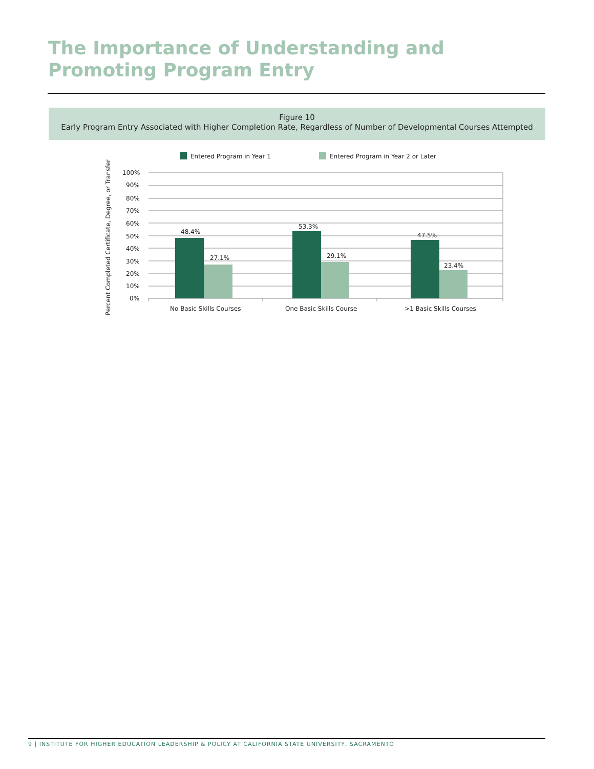The Importance of Understanding and
Promoting Program Entry
Figure 10
Early Program Entry Associated with Higher Completion Rate, Regardless of Number of Developmental Courses Attempted
Entered Program in Year 1
Entered Program in Year 2 or Later
Percent Completed Certificate, Degree, or Transfer
100%
90%
80%
70%
60%
50%
40%
30%
20%
10%
0%
48.4%
27.1%
53.3%
29.1%
47.5%
23.4%
No Basic Skills Courses
One Basic Skills Course
>1 Basic Skills Courses
9 | INSTITUTE FOR HIGHER EDUCATION LEADERSHIP & POLICY AT CALIFORNIA STATE UNIVERSITY, SACRAMENTO